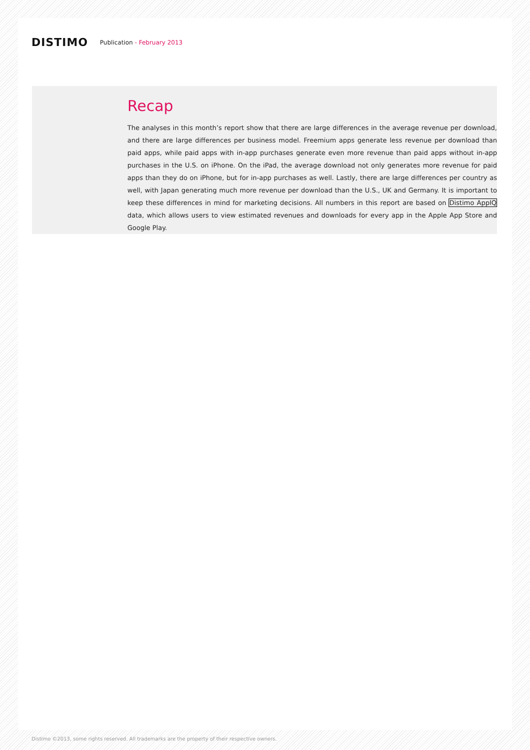DISTIMO
Publication - February 2013
Recap
The analyses in this month’s report show that there are large differences in the average revenue per download, and there are large differences per business model. Freemium apps generate less revenue per download than paid apps, while paid apps with in-app purchases generate even more revenue than paid apps without in-app purchases in the U.S. on iPhone. On the iPad, the average download not only generates more revenue for paid apps than they do on iPhone, but for in-app purchases as well. Lastly, there are large differences per country as well, with Japan generating much more revenue per download than the U.S., UK and Germany. It is important to keep these differences in mind for marketing decisions. All numbers in this report are based on Distimo AppIQ data, which allows users to view estimated revenues and downloads for every app in the Apple App Store and Google Play.
Distimo ©2013, some rights reserved. All trademarks are the property of their respective owners.